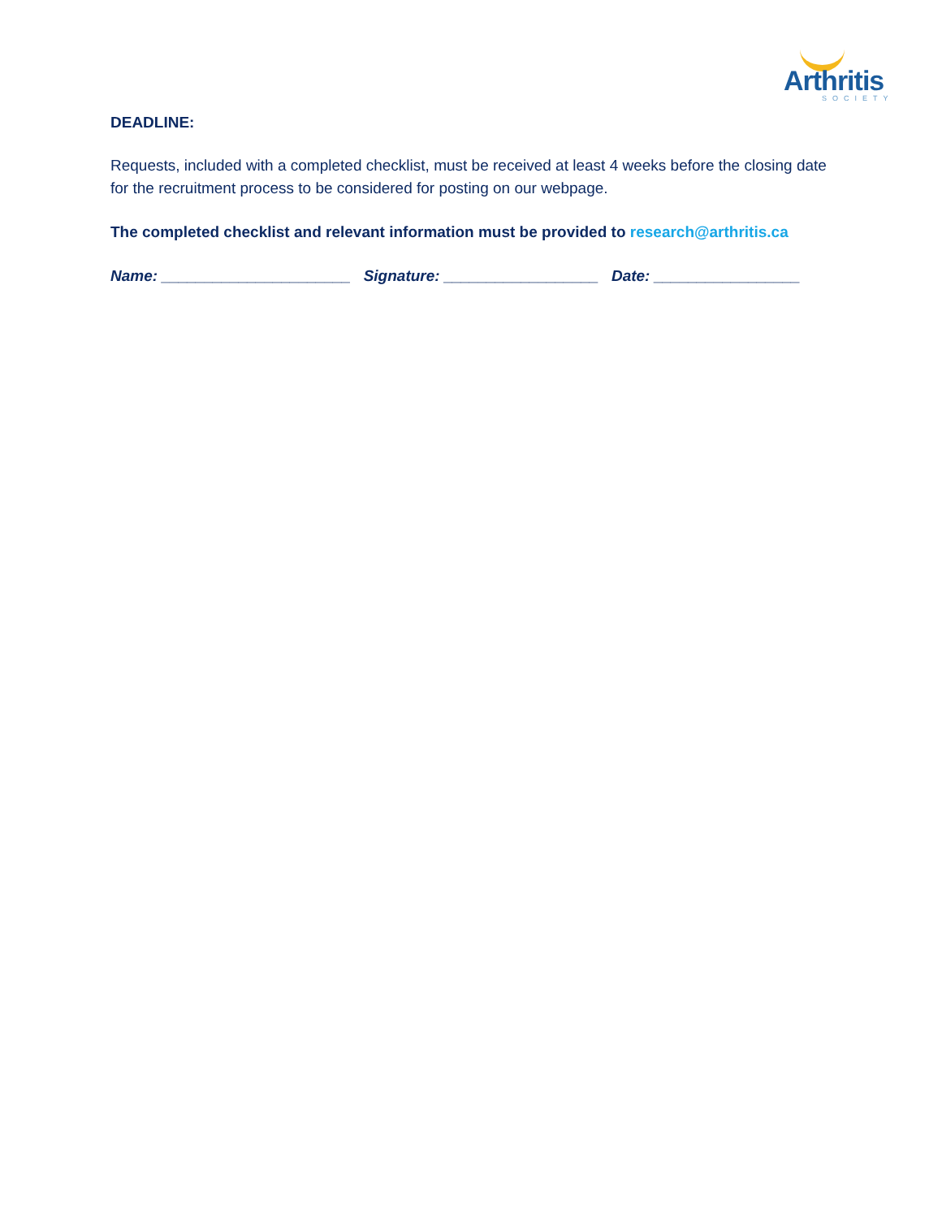Arthritis
SOCIETY
DEADLINE:
Requests, included with a completed checklist, must be received at least 4 weeks before the closing date for the recruitment process to be considered for posting on our webpage.
The completed checklist and relevant information must be provided to research@arthritis.ca
Name: ______________________ Signature: __________________ Date: _________________